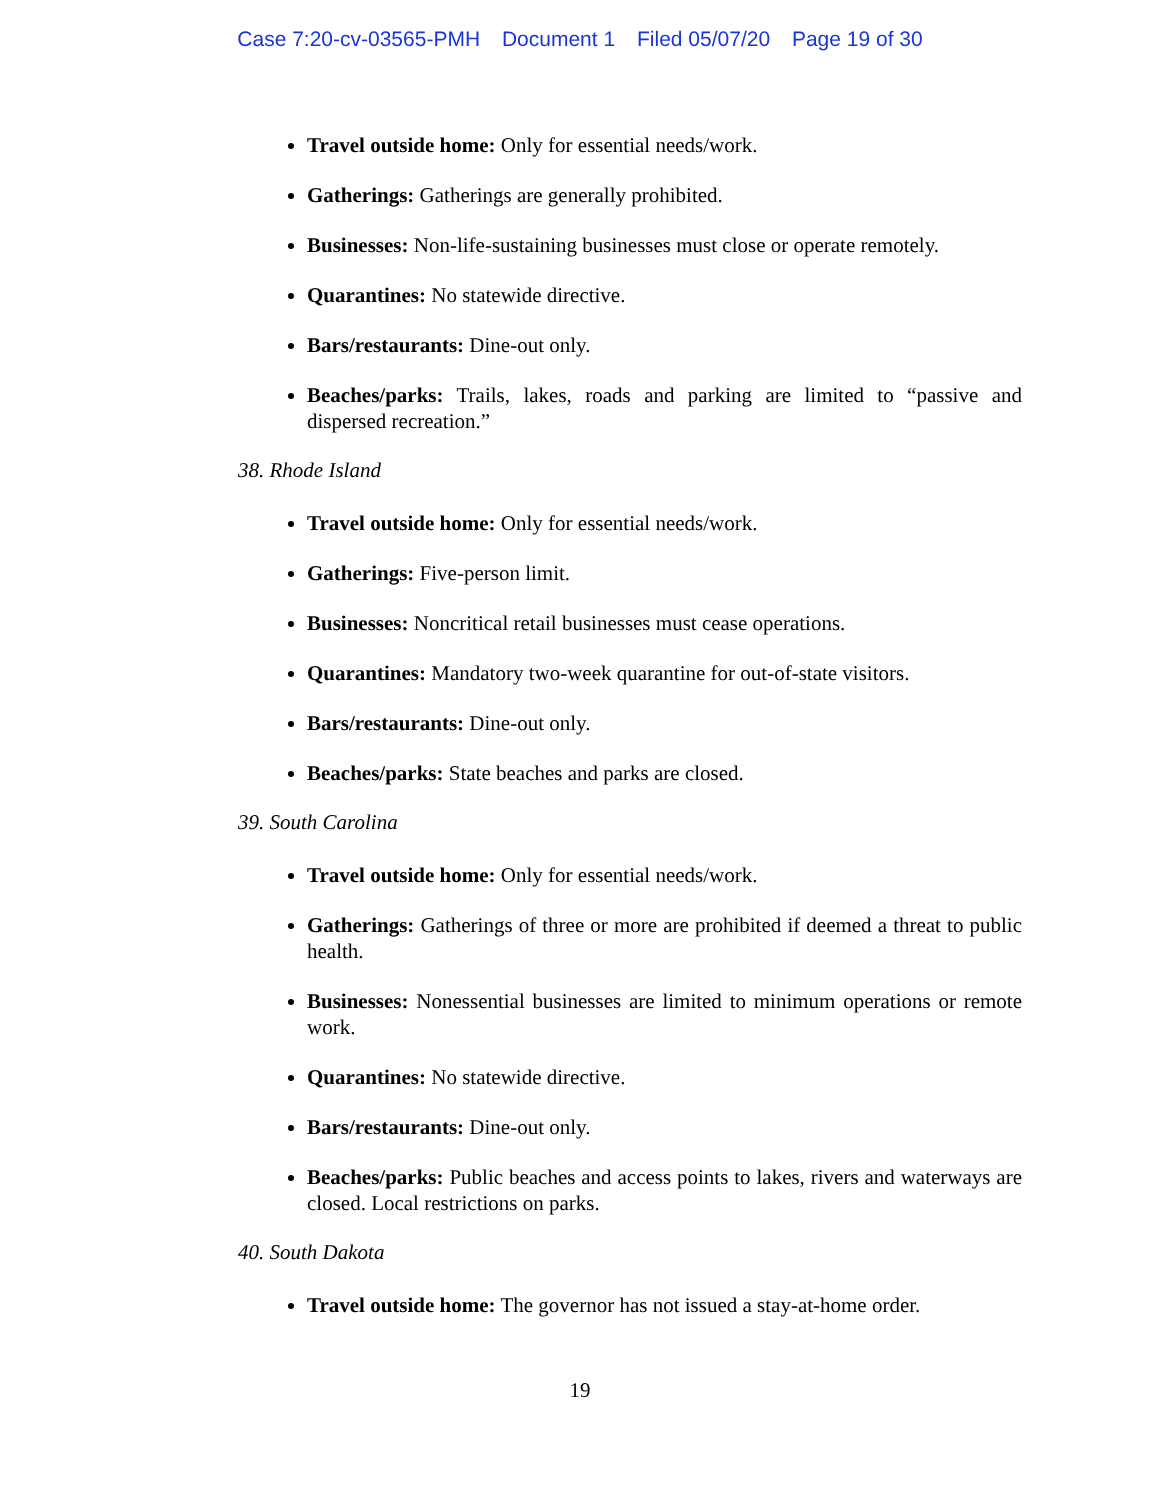Case 7:20-cv-03565-PMH Document 1 Filed 05/07/20 Page 19 of 30
Travel outside home: Only for essential needs/work.
Gatherings: Gatherings are generally prohibited.
Businesses: Non-life-sustaining businesses must close or operate remotely.
Quarantines: No statewide directive.
Bars/restaurants: Dine-out only.
Beaches/parks: Trails, lakes, roads and parking are limited to “passive and dispersed recreation.”
38. Rhode Island
Travel outside home: Only for essential needs/work.
Gatherings: Five-person limit.
Businesses: Noncritical retail businesses must cease operations.
Quarantines: Mandatory two-week quarantine for out-of-state visitors.
Bars/restaurants: Dine-out only.
Beaches/parks: State beaches and parks are closed.
39. South Carolina
Travel outside home: Only for essential needs/work.
Gatherings: Gatherings of three or more are prohibited if deemed a threat to public health.
Businesses: Nonessential businesses are limited to minimum operations or remote work.
Quarantines: No statewide directive.
Bars/restaurants: Dine-out only.
Beaches/parks: Public beaches and access points to lakes, rivers and waterways are closed. Local restrictions on parks.
40. South Dakota
Travel outside home: The governor has not issued a stay-at-home order.
19